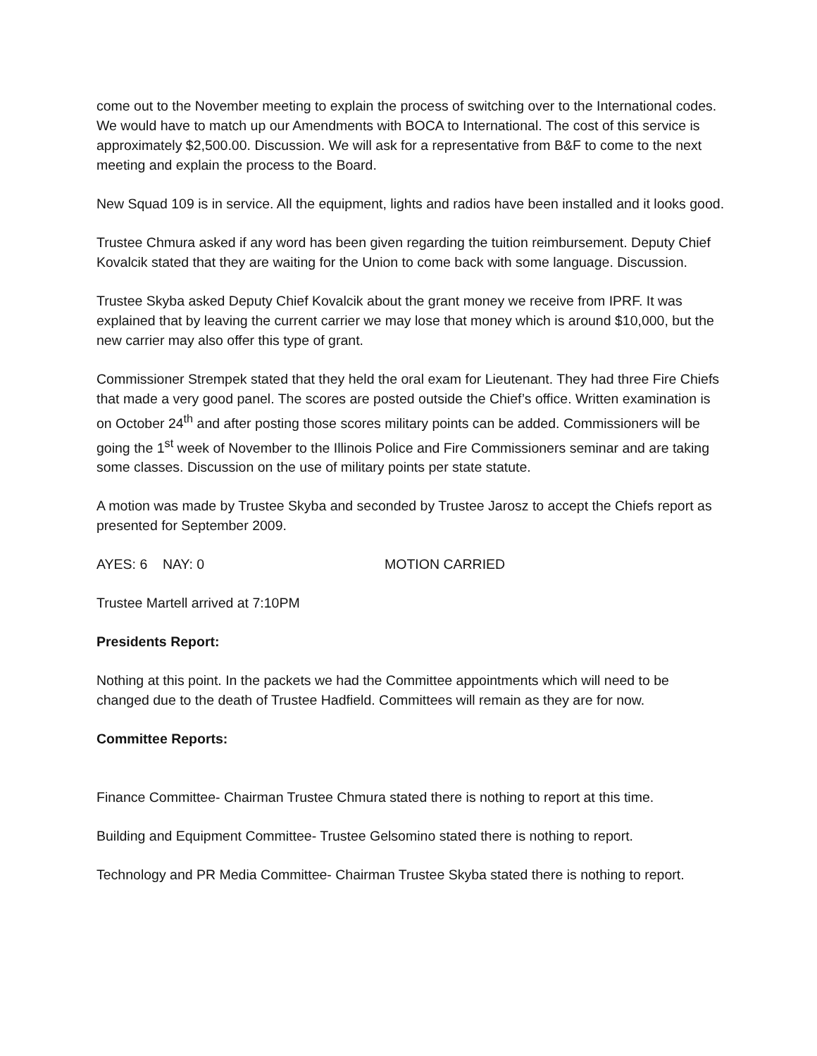come out to the November meeting to explain the process of switching over to the International codes. We would have to match up our Amendments with BOCA to International. The cost of this service is approximately $2,500.00. Discussion. We will ask for a representative from B&F to come to the next meeting and explain the process to the Board.
New Squad 109 is in service. All the equipment, lights and radios have been installed and it looks good.
Trustee Chmura asked if any word has been given regarding the tuition reimbursement. Deputy Chief Kovalcik stated that they are waiting for the Union to come back with some language. Discussion.
Trustee Skyba asked Deputy Chief Kovalcik about the grant money we receive from IPRF. It was explained that by leaving the current carrier we may lose that money which is around $10,000, but the new carrier may also offer this type of grant.
Commissioner Strempek stated that they held the oral exam for Lieutenant. They had three Fire Chiefs that made a very good panel. The scores are posted outside the Chief’s office. Written examination is on October 24<sup>th</sup> and after posting those scores military points can be added. Commissioners will be going the 1<sup>st</sup> week of November to the Illinois Police and Fire Commissioners seminar and are taking some classes. Discussion on the use of military points per state statute.
A motion was made by Trustee Skyba and seconded by Trustee Jarosz to accept the Chiefs report as presented for September 2009.
AYES: 6 NAY: 0 MOTION CARRIED
Trustee Martell arrived at 7:10PM
Presidents Report:
Nothing at this point. In the packets we had the Committee appointments which will need to be changed due to the death of Trustee Hadfield. Committees will remain as they are for now.
Committee Reports:
Finance Committee- Chairman Trustee Chmura stated there is nothing to report at this time.
Building and Equipment Committee- Trustee Gelsomino stated there is nothing to report.
Technology and PR Media Committee- Chairman Trustee Skyba stated there is nothing to report.